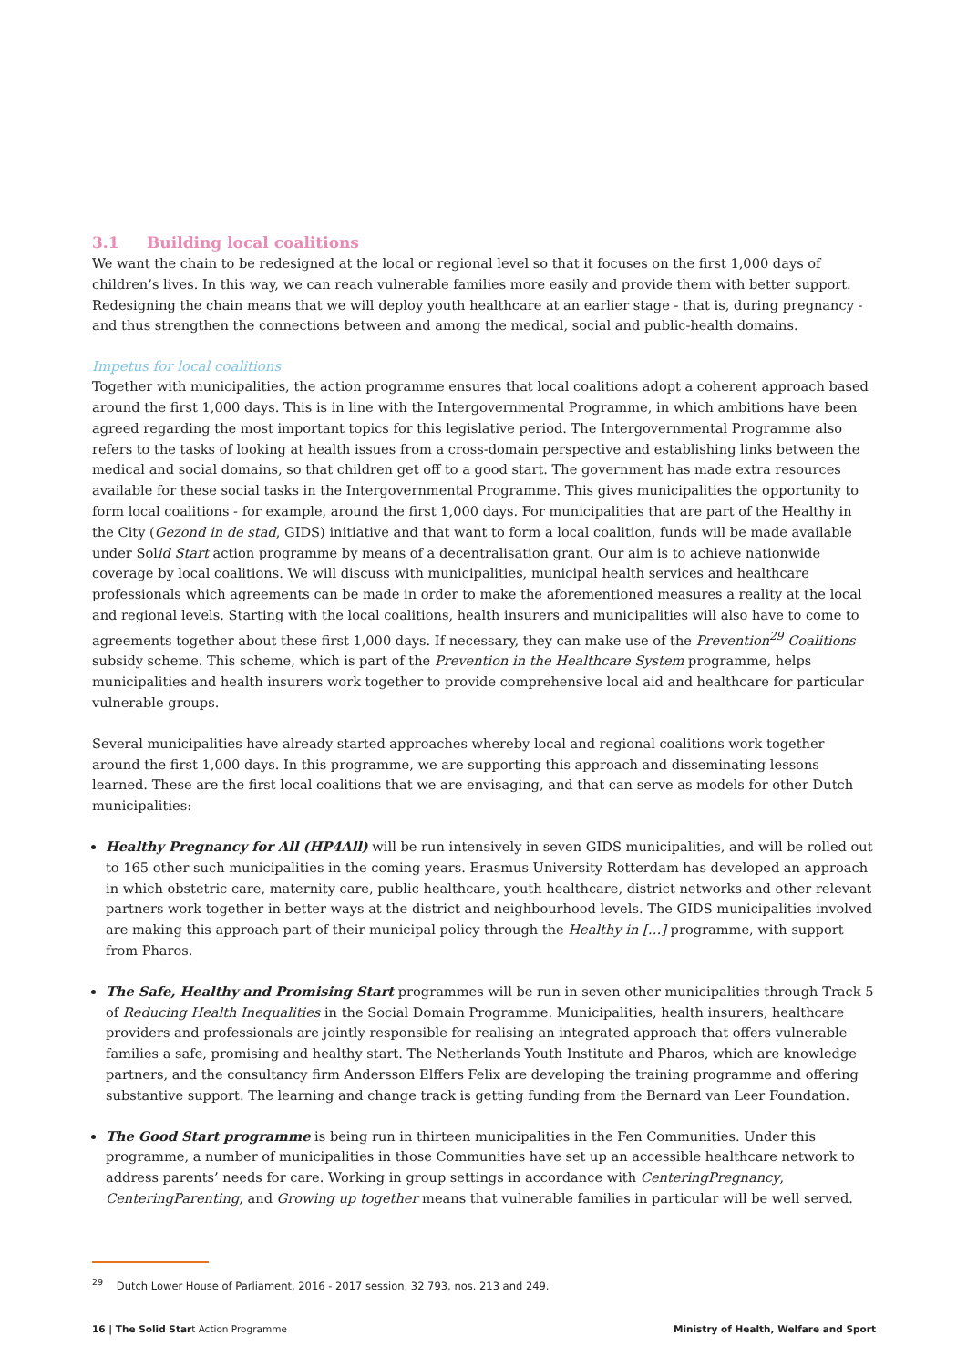3.1 Building local coalitions
We want the chain to be redesigned at the local or regional level so that it focuses on the first 1,000 days of children’s lives. In this way, we can reach vulnerable families more easily and provide them with better support. Redesigning the chain means that we will deploy youth healthcare at an earlier stage - that is, during pregnancy - and thus strengthen the connections between and among the medical, social and public-health domains.
Impetus for local coalitions
Together with municipalities, the action programme ensures that local coalitions adopt a coherent approach based around the first 1,000 days. This is in line with the Intergovernmental Programme, in which ambitions have been agreed regarding the most important topics for this legislative period. The Intergovernmental Programme also refers to the tasks of looking at health issues from a cross-domain perspective and establishing links between the medical and social domains, so that children get off to a good start. The government has made extra resources available for these social tasks in the Inter­governmental Programme. This gives municipalities the opportunity to form local coalitions - for example, around the first 1,000 days. For municipalities that are part of the Healthy in the City (Gezond in de stad, GIDS) initiative and that want to form a local coalition, funds will be made available under Solid Start action programme by means of a decentralisation grant. Our aim is to achieve nationwide coverage by local coalitions. We will discuss with municipalities, municipal health services and healthcare professionals which agreements can be made in order to make the aforementioned measures a reality at the local and regional levels. Starting with the local coalitions, health insurers and municipalities will also have to come to agreements together about these first 1,000 days. If necessary, they can make use of the Prevention<sup>29</sup> Coalitions subsidy scheme. This scheme, which is part of the Prevention in the Healthcare System programme, helps municipalities and health insurers work together to provide comprehensive local aid and healthcare for particular vulnerable groups.
Several municipalities have already started approaches whereby local and regional coalitions work together around the first 1,000 days. In this programme, we are supporting this approach and disseminating lessons learned. These are the first local coalitions that we are envisaging, and that can serve as models for other Dutch municipalities:
Healthy Pregnancy for All (HP4All) will be run intensively in seven GIDS municipalities, and will be rolled out to 165 other such municipalities in the coming years. Erasmus University Rotterdam has developed an approach in which obstetric care, maternity care, public healthcare, youth healthcare, district networks and other relevant partners work together in better ways at the district and neighbourhood levels. The GIDS municipalities involved are making this approach part of their municipal policy through the Healthy in […] programme, with support from Pharos.
The Safe, Healthy and Promising Start programmes will be run in seven other municipalities through Track 5 of Reducing Health Inequalities in the Social Domain Programme. Municipalities, health insurers, healthcare providers and profes­sionals are jointly responsible for realising an integrated approach that offers vulnerable families a safe, promising and healthy start. The Netherlands Youth Institute and Pharos, which are knowledge partners, and the consultancy firm Andersson Elffers Felix are developing the training programme and offering substantive support. The learning and change track is getting funding from the Bernard van Leer Foundation.
The Good Start programme is being run in thirteen municipalities in the Fen Communities. Under this programme, a number of municipalities in those Communities have set up an accessible healthcare network to address parents’ needs for care. Working in group settings in accordance with CenteringPregnancy, CenteringParenting, and Growing up together means that vulnerable families in particular will be well served.
<sup>29</sup> Dutch Lower House of Parliament, 2016 - 2017 session, 32 793, nos. 213 and 249.
16 | The Solid Start Action Programme Ministry of Health, Welfare and Sport